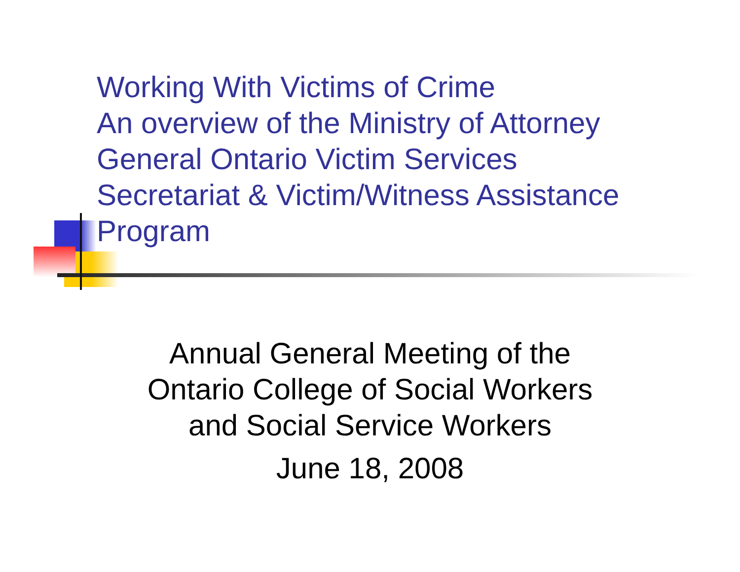Working With Victims of Crime
An overview of the Ministry of Attorney
General Ontario Victim Services
Secretariat & Victim/Witness Assistance
Program
Annual General Meeting of the
Ontario College of Social Workers
and Social Service Workers
June 18, 2008